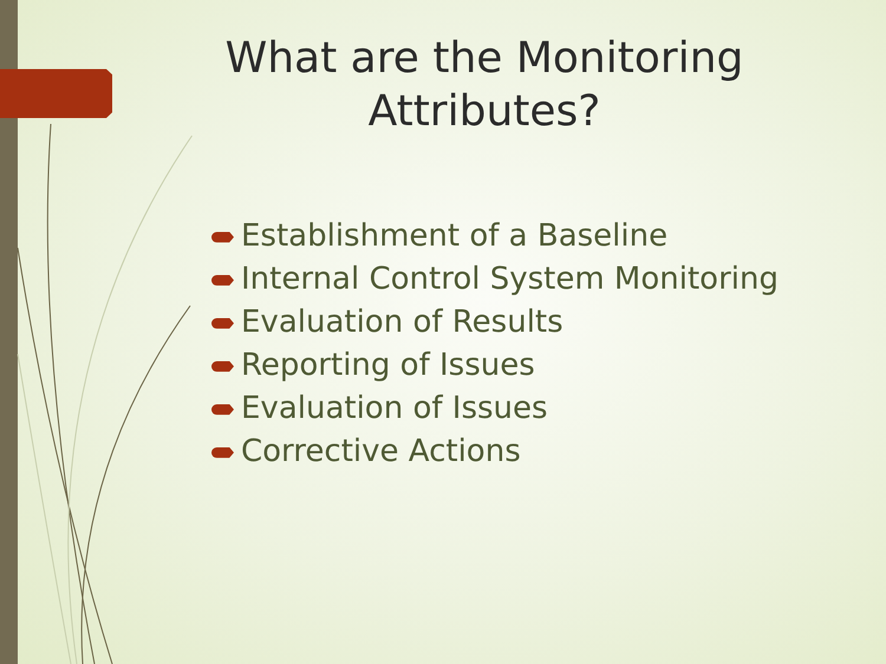What are the Monitoring Attributes?
Establishment of a Baseline
Internal Control System Monitoring
Evaluation of Results
Reporting of Issues
Evaluation of Issues
Corrective Actions